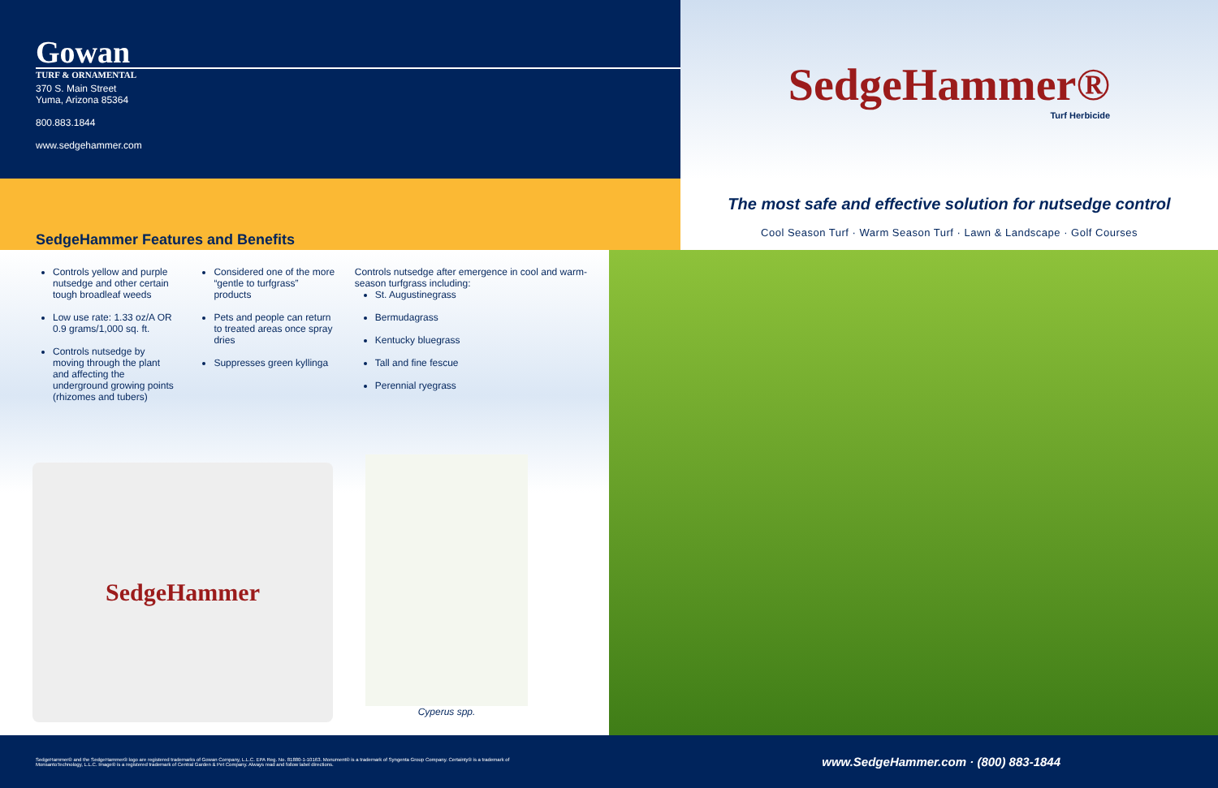Gowan
TURF & ORNAMENTAL
370 S. Main Street
Yuma, Arizona 85364
800.883.1844
www.sedgehammer.com
SedgeHammer®
Turf Herbicide
SedgeHammer Features and Benefits
The most safe and effective solution for nutsedge control
Cool Season Turf · Warm Season Turf · Lawn & Landscape · Golf Courses
Controls yellow and purple nutsedge and other certain tough broadleaf weeds
Low use rate: 1.33 oz/A OR 0.9 grams/1,000 sq. ft.
Controls nutsedge by moving through the plant and affecting the underground growing points (rhizomes and tubers)
Considered one of the more “gentle to turfgrass” products
Pets and people can return to treated areas once spray dries
Suppresses green kyllinga
Controls nutsedge after emergence in cool and warm-season turfgrass including:
St. Augustinegrass
Bermudagrass
Kentucky bluegrass
Tall and fine fescue
Perennial ryegrass
SedgeHammer
Cyperus spp.
SedgeHammer® and the SedgeHammer® logo are registered trademarks of Gowan Company, L.L.C. EPA Reg. No. 81880-1-10163. Monument® is a trademark of Syngenta Group Company. Certainty® is a trademark of MonsantoTechnology, L.L.C. Image® is a registered trademark of Central Garden & Pet Company. Always read and follow label directions. www.SedgeHammer.com · (800) 883-1844